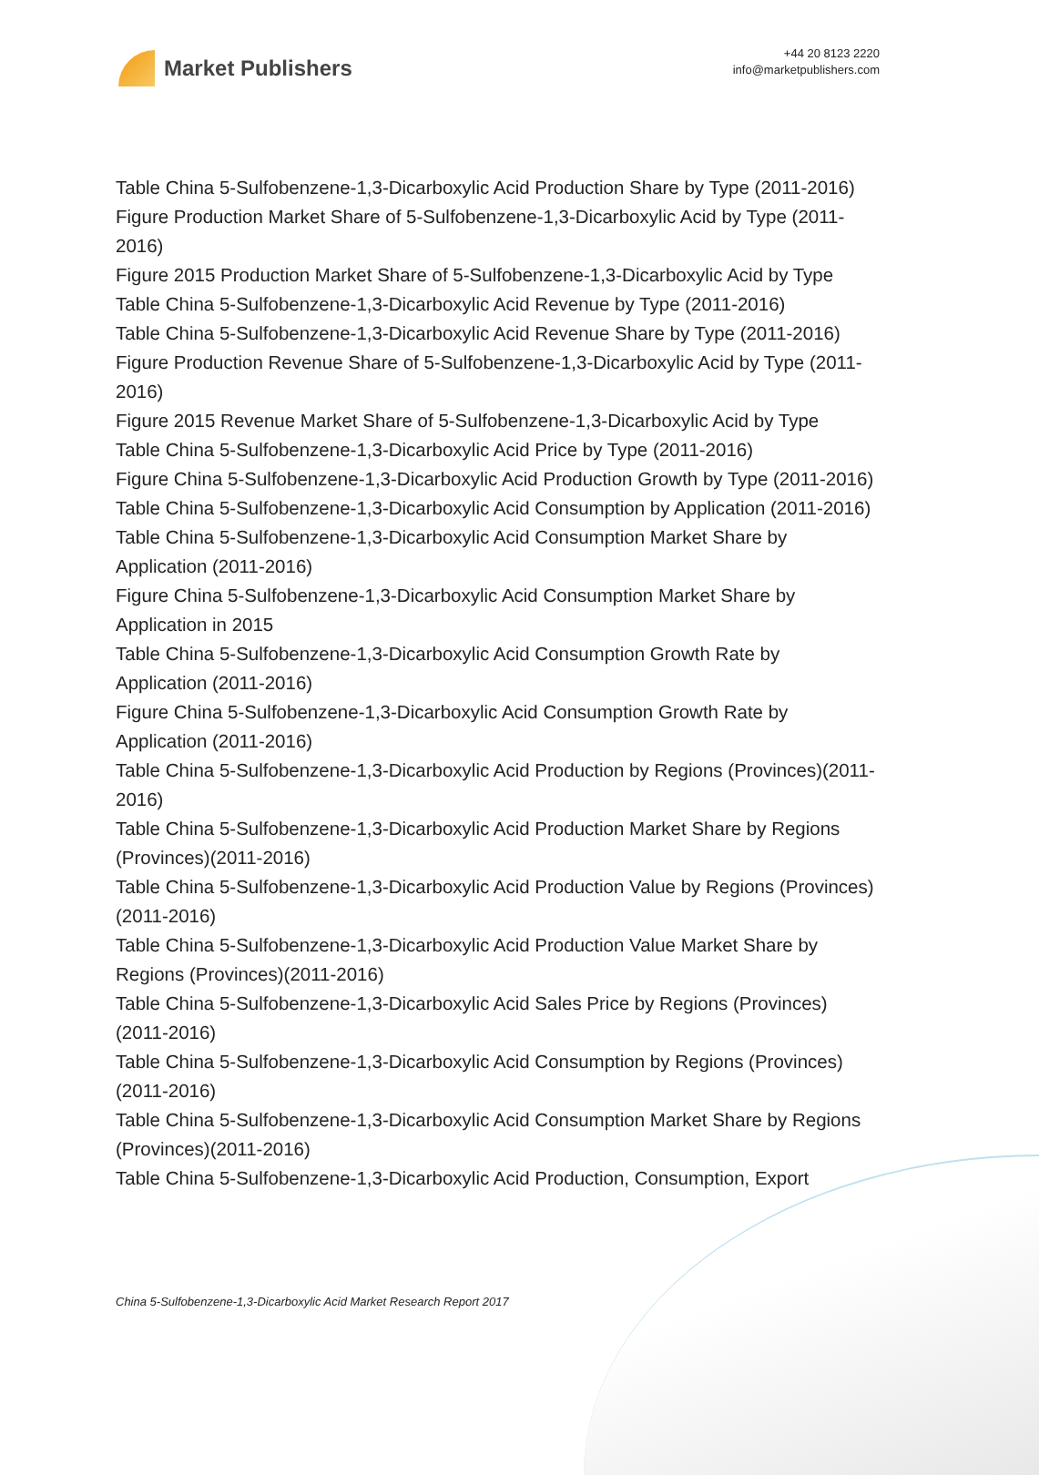Market Publishers
+44 20 8123 2220
info@marketpublishers.com
Table China 5-Sulfobenzene-1,3-Dicarboxylic Acid Production Share by Type (2011-2016)
Figure Production Market Share of 5-Sulfobenzene-1,3-Dicarboxylic Acid by Type (2011-2016)
Figure 2015 Production Market Share of 5-Sulfobenzene-1,3-Dicarboxylic Acid by Type
Table China 5-Sulfobenzene-1,3-Dicarboxylic Acid Revenue by Type (2011-2016)
Table China 5-Sulfobenzene-1,3-Dicarboxylic Acid Revenue Share by Type (2011-2016)
Figure Production Revenue Share of 5-Sulfobenzene-1,3-Dicarboxylic Acid by Type (2011-2016)
Figure 2015 Revenue Market Share of 5-Sulfobenzene-1,3-Dicarboxylic Acid by Type
Table China 5-Sulfobenzene-1,3-Dicarboxylic Acid Price by Type (2011-2016)
Figure China 5-Sulfobenzene-1,3-Dicarboxylic Acid Production Growth by Type (2011-2016)
Table China 5-Sulfobenzene-1,3-Dicarboxylic Acid Consumption by Application (2011-2016)
Table China 5-Sulfobenzene-1,3-Dicarboxylic Acid Consumption Market Share by Application (2011-2016)
Figure China 5-Sulfobenzene-1,3-Dicarboxylic Acid Consumption Market Share by Application in 2015
Table China 5-Sulfobenzene-1,3-Dicarboxylic Acid Consumption Growth Rate by Application (2011-2016)
Figure China 5-Sulfobenzene-1,3-Dicarboxylic Acid Consumption Growth Rate by Application (2011-2016)
Table China 5-Sulfobenzene-1,3-Dicarboxylic Acid Production by Regions (Provinces)(2011-2016)
Table China 5-Sulfobenzene-1,3-Dicarboxylic Acid Production Market Share by Regions (Provinces)(2011-2016)
Table China 5-Sulfobenzene-1,3-Dicarboxylic Acid Production Value by Regions (Provinces)(2011-2016)
Table China 5-Sulfobenzene-1,3-Dicarboxylic Acid Production Value Market Share by Regions (Provinces)(2011-2016)
Table China 5-Sulfobenzene-1,3-Dicarboxylic Acid Sales Price by Regions (Provinces)(2011-2016)
Table China 5-Sulfobenzene-1,3-Dicarboxylic Acid Consumption by Regions (Provinces)(2011-2016)
Table China 5-Sulfobenzene-1,3-Dicarboxylic Acid Consumption Market Share by Regions (Provinces)(2011-2016)
Table China 5-Sulfobenzene-1,3-Dicarboxylic Acid Production, Consumption, Export
China 5-Sulfobenzene-1,3-Dicarboxylic Acid Market Research Report 2017